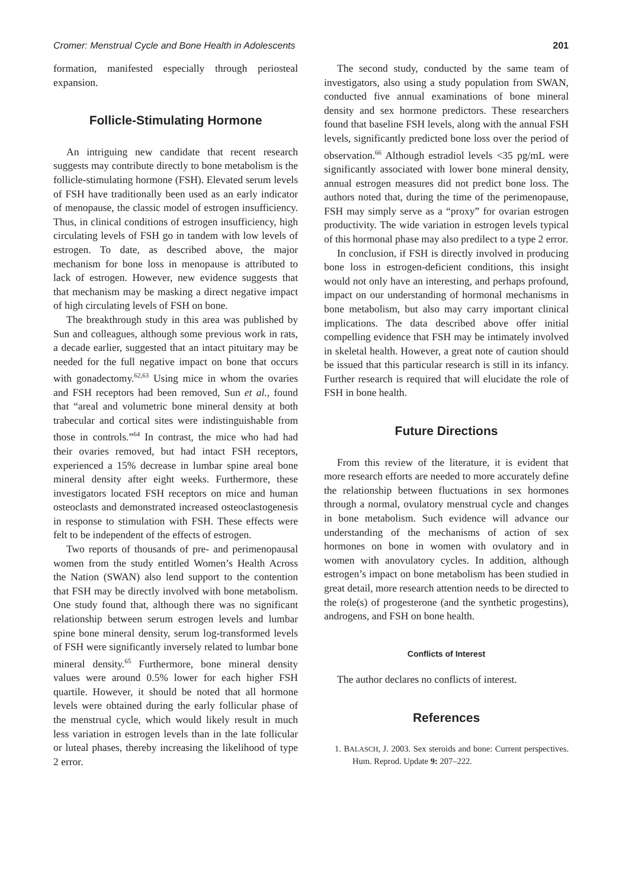Cromer: Menstrual Cycle and Bone Health in Adolescents 201
formation, manifested especially through periosteal expansion.
Follicle-Stimulating Hormone
An intriguing new candidate that recent research suggests may contribute directly to bone metabolism is the follicle-stimulating hormone (FSH). Elevated serum levels of FSH have traditionally been used as an early indicator of menopause, the classic model of estrogen insufficiency. Thus, in clinical conditions of estrogen insufficiency, high circulating levels of FSH go in tandem with low levels of estrogen. To date, as described above, the major mechanism for bone loss in menopause is attributed to lack of estrogen. However, new evidence suggests that that mechanism may be masking a direct negative impact of high circulating levels of FSH on bone.
The breakthrough study in this area was published by Sun and colleagues, although some previous work in rats, a decade earlier, suggested that an intact pituitary may be needed for the full negative impact on bone that occurs with gonadectomy.<sup>62,63</sup> Using mice in whom the ovaries and FSH receptors had been removed, Sun et al., found that “areal and volumetric bone mineral density at both trabecular and cortical sites were indistinguishable from those in controls.”<sup>64</sup> In contrast, the mice who had had their ovaries removed, but had intact FSH receptors, experienced a 15% decrease in lumbar spine areal bone mineral density after eight weeks. Furthermore, these investigators located FSH receptors on mice and human osteoclasts and demonstrated increased osteoclastogenesis in response to stimulation with FSH. These effects were felt to be independent of the effects of estrogen.
Two reports of thousands of pre- and perimenopausal women from the study entitled Women’s Health Across the Nation (SWAN) also lend support to the contention that FSH may be directly involved with bone metabolism. One study found that, although there was no significant relationship between serum estrogen levels and lumbar spine bone mineral density, serum log-transformed levels of FSH were significantly inversely related to lumbar bone mineral density.<sup>65</sup> Furthermore, bone mineral density values were around 0.5% lower for each higher FSH quartile. However, it should be noted that all hormone levels were obtained during the early follicular phase of the menstrual cycle, which would likely result in much less variation in estrogen levels than in the late follicular or luteal phases, thereby increasing the likelihood of type 2 error.
The second study, conducted by the same team of investigators, also using a study population from SWAN, conducted five annual examinations of bone mineral density and sex hormone predictors. These researchers found that baseline FSH levels, along with the annual FSH levels, significantly predicted bone loss over the period of observation.<sup>66</sup> Although estradiol levels <35 pg/mL were significantly associated with lower bone mineral density, annual estrogen measures did not predict bone loss. The authors noted that, during the time of the perimenopause, FSH may simply serve as a “proxy” for ovarian estrogen productivity. The wide variation in estrogen levels typical of this hormonal phase may also predilect to a type 2 error.
In conclusion, if FSH is directly involved in producing bone loss in estrogen-deficient conditions, this insight would not only have an interesting, and perhaps profound, impact on our understanding of hormonal mechanisms in bone metabolism, but also may carry important clinical implications. The data described above offer initial compelling evidence that FSH may be intimately involved in skeletal health. However, a great note of caution should be issued that this particular research is still in its infancy. Further research is required that will elucidate the role of FSH in bone health.
Future Directions
From this review of the literature, it is evident that more research efforts are needed to more accurately define the relationship between fluctuations in sex hormones through a normal, ovulatory menstrual cycle and changes in bone metabolism. Such evidence will advance our understanding of the mechanisms of action of sex hormones on bone in women with ovulatory and in women with anovulatory cycles. In addition, although estrogen’s impact on bone metabolism has been studied in great detail, more research attention needs to be directed to the role(s) of progesterone (and the synthetic progestins), androgens, and FSH on bone health.
Conflicts of Interest
The author declares no conflicts of interest.
References
1. BALASCH, J. 2003. Sex steroids and bone: Current perspectives. Hum. Reprod. Update 9: 207–222.